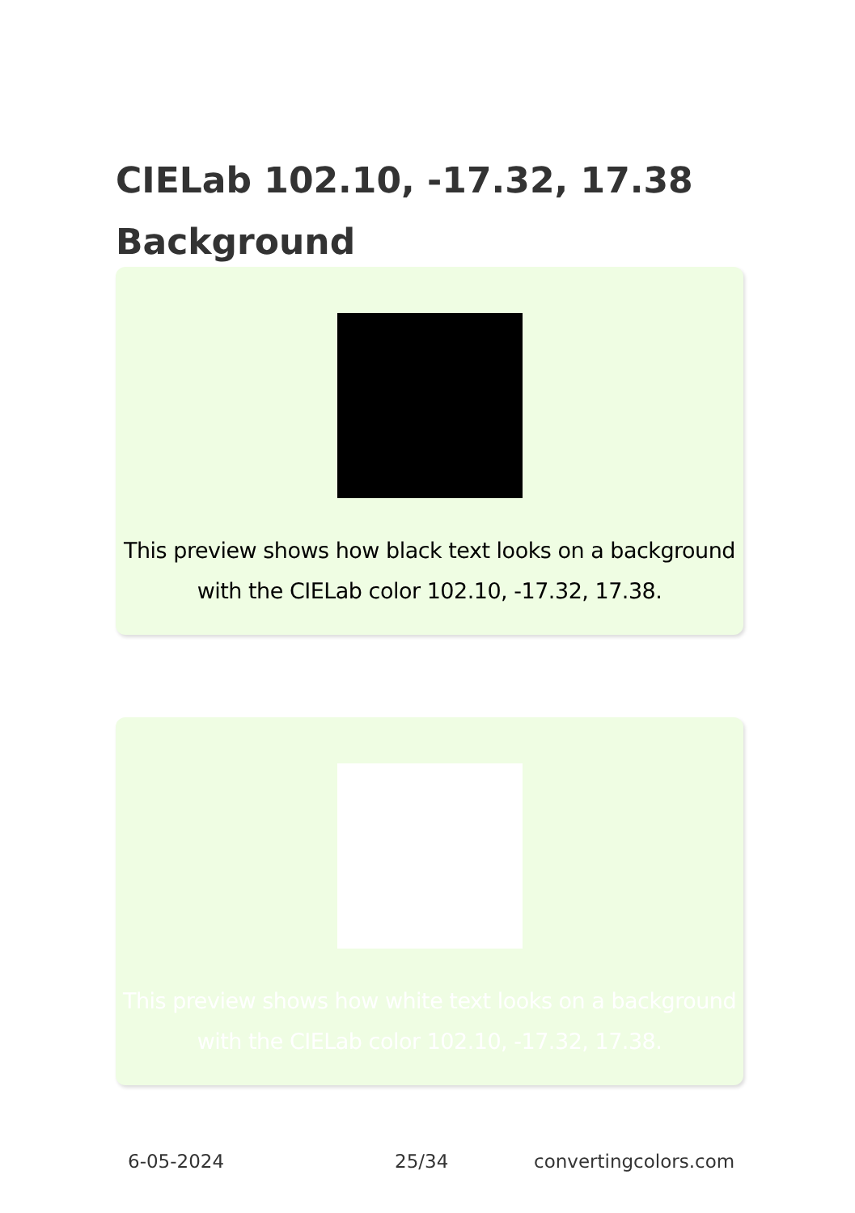CIELab 102.10, -17.32, 17.38 Background
This preview shows how black text looks on a background with the CIELab color 102.10, -17.32, 17.38.
This preview shows how white text looks on a background with the CIELab color 102.10, -17.32, 17.38.
6-05-2024 25/34 convertingcolors.com